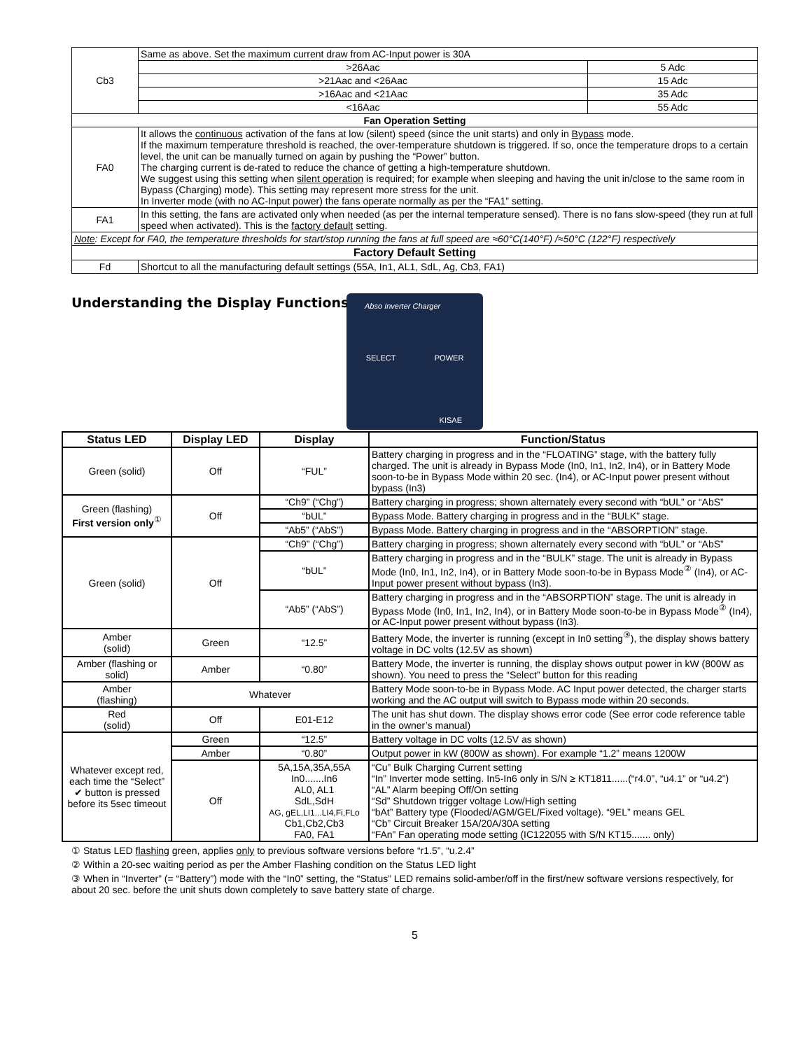| Cb3 | Same as above. Set the maximum current draw from AC-Input power is 30A | |
| | >26Aac | 5 Adc |
| | >21Aac and <26Aac | 15 Adc |
| | >16Aac and <21Aac | 35 Adc |
| | <16Aac | 55 Adc |
| Fan Operation Setting | | |
| FA0 | It allows the continuous activation of the fans at low (silent) speed (since the unit starts) and only in Bypass mode. If the maximum temperature threshold is reached, the over-temperature shutdown is triggered. If so, once the temperature drops to a certain level, the unit can be manually turned on again by pushing the “Power” button. The charging current is de-rated to reduce the chance of getting a high-temperature shutdown. We suggest using this setting when silent operation is required; for example when sleeping and having the unit in/close to the same room in Bypass (Charging) mode). This setting may represent more stress for the unit. In Inverter mode (with no AC-Input power) the fans operate normally as per the “FA1” setting. | |
| FA1 | In this setting, the fans are activated only when needed (as per the internal temperature sensed). There is no fans slow-speed (they run at full speed when activated). This is the factory default setting. | |
| Note : Except for FA0, the temperature thresholds for start/stop running the fans at full speed are ≈60°C(140°F) /≈50°C (122°F) respectively | | |
| Factory Default Setting | | |
| Fd | Shortcut to all the manufacturing default settings (55A, In1, AL1, SdL, Ag, Cb3, FA1) | |
Understanding the Display Functions:
Abso Inverter Charger
SELECT POWER
KISAE
| Status LED | Display LED | Display | Function/Status |
| --- | --- | --- | --- |
| Green (solid) | Off | “FUL” | Battery charging in progress and in the “FLOATING” stage, with the battery fully charged. The unit is already in Bypass Mode (In0, In1, In2, In4), or in Battery Mode soon-to-be in Bypass Mode within 20 sec. (In4), or AC-Input power present without bypass (In3) |
| Green (flashing) First version only<sup>①</sup> | Off | “Ch9” (“Chg”) | Battery charging in progress; shown alternately every second with “bUL” or “AbS” |
| | | “bUL” | Bypass Mode. Battery charging in progress and in the “BULK” stage. |
| | | “Ab5” (“AbS”) | Bypass Mode. Battery charging in progress and in the “ABSORPTION” stage. |
| Green (solid) | Off | “Ch9” (“Chg”) | Battery charging in progress; shown alternately every second with “bUL” or “AbS” |
| | | “bUL” | Battery charging in progress and in the “BULK” stage. The unit is already in Bypass Mode (In0, In1, In2, In4), or in Battery Mode soon-to-be in Bypass Mode<sup>②</sup> (In4), or AC-Input power present without bypass (In3). |
| | | “Ab5” (“AbS”) | Battery charging in progress and in the “ABSORPTION” stage. The unit is already in Bypass Mode (In0, In1, In2, In4), or in Battery Mode soon-to-be in Bypass Mode<sup>②</sup> (In4), or AC-Input power present without bypass (In3). |
| Amber (solid) | Green | “12.5” | Battery Mode, the inverter is running (except in In0 setting<sup>③</sup>), the display shows battery voltage in DC volts (12.5V as shown) |
| Amber (flashing or solid) | Amber | “0.80” | Battery Mode, the inverter is running, the display shows output power in kW (800W as shown). You need to press the “Select” button for this reading |
| Amber (flashing) | Whatever | | Battery Mode soon-to-be in Bypass Mode. AC Input power detected, the charger starts working and the AC output will switch to Bypass mode within 20 seconds. |
| Red (solid) | Off | E01-E12 | The unit has shut down. The display shows error code (See error code reference table in the owner’s manual) |
| Whatever except red, each time the “Select” ✔ button is pressed before its 5sec timeout | Green | “12.5” | Battery voltage in DC volts (12.5V as shown) |
| | Amber | “0.80” | Output power in kW (800W as shown). For example “1.2” means 1200W |
| | Off | 5A,15A,35A,55A In0.......In6 AL0, AL1 SdL,SdH AG, gEL,LI1...LI4,Fi,FLo Cb1,Cb2,Cb3 FA0, FA1 | “Cu” Bulk Charging Current setting “In” Inverter mode setting. In5-In6 only in S/N ≥ KT1811......(“r4.0”, “u4.1” or “u4.2”) “AL” Alarm beeping Off/On setting “Sd” Shutdown trigger voltage Low/High setting “bAt” Battery type (Flooded/AGM/GEL/Fixed voltage). “9EL” means GEL “Cb” Circuit Breaker 15A/20A/30A setting “FAn” Fan operating mode setting (IC122055 with S/N KT15....... only) |
① Status LED flashing green, applies only to previous software versions before “r1.5”, “u.2.4”
② Within a 20-sec waiting period as per the Amber Flashing condition on the Status LED light
③ When in “Inverter” (= “Battery”) mode with the “In0” setting, the “Status” LED remains solid-amber/off in the first/new software versions respectively, for about 20 sec. before the unit shuts down completely to save battery state of charge.
5